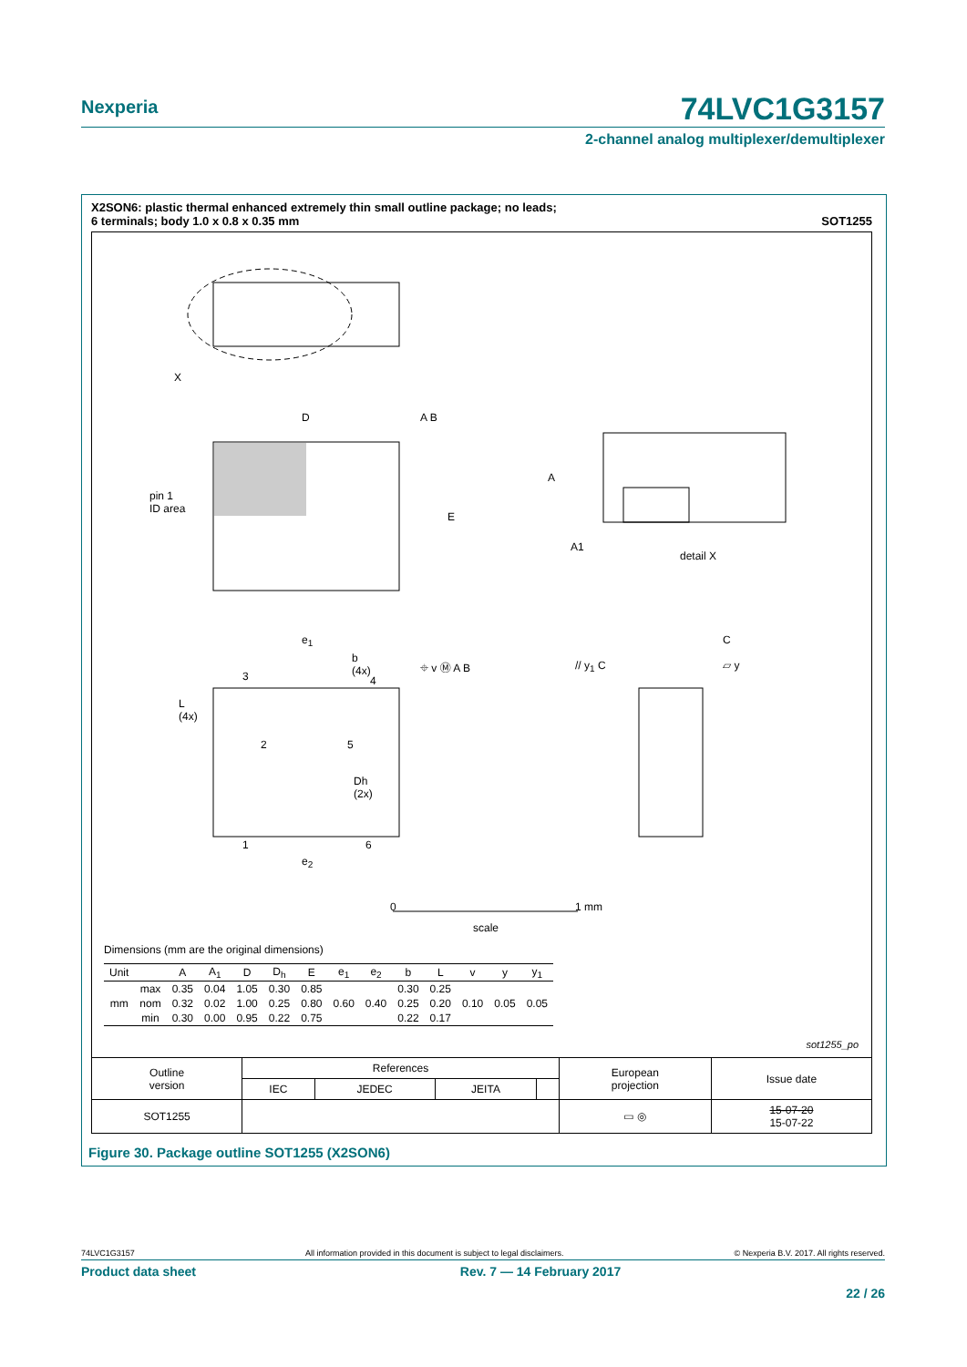Nexperia
74LVC1G3157
2-channel analog multiplexer/demultiplexer
X2SON6: plastic thermal enhanced extremely thin small outline package; no leads;
6 terminals; body 1.0 x 0.8 x 0.35 mm SOT1255
X
D A B
pin 1
ID area
E
A
A1
detail X
e<sub>1</sub>
b
(4x)
⌖ v Ⓜ A B // y<sub>1</sub> C
C
▱ y
3 4
L
(4x)
2 5
Dh
(2x)
1 6
e<sub>2</sub>
0 1 mm
scale
Dimensions (mm are the original dimensions)
| Unit | | A | A<sub>1</sub> | D | D<sub>h</sub> | E | e<sub>1</sub> | e<sub>2</sub> | b | L | v | y | y<sub>1</sub> |
| mm | max | 0.35 | 0.04 | 1.05 | 0.30 | 0.85 | | | 0.30 | 0.25 | | | |
| | nom | 0.32 | 0.02 | 1.00 | 0.25 | 0.80 | 0.60 | 0.40 | 0.25 | 0.20 | 0.10 | 0.05 | 0.05 |
| | min | 0.30 | 0.00 | 0.95 | 0.22 | 0.75 | | | 0.22 | 0.17 | | | |
sot1255_po
| Outline version | References | | | | European projection | Issue date |
| | IEC | JEDEC | JEITA | | | |
| SOT1255 | | | | | ▭ ◎ | 15-07-20 15-07-22 |
Figure 30. Package outline SOT1255 (X2SON6)
74LVC1G3157 All information provided in this document is subject to legal disclaimers. © Nexperia B.V. 2017. All rights reserved.
Product data sheet Rev. 7 — 14 February 2017
22 / 26